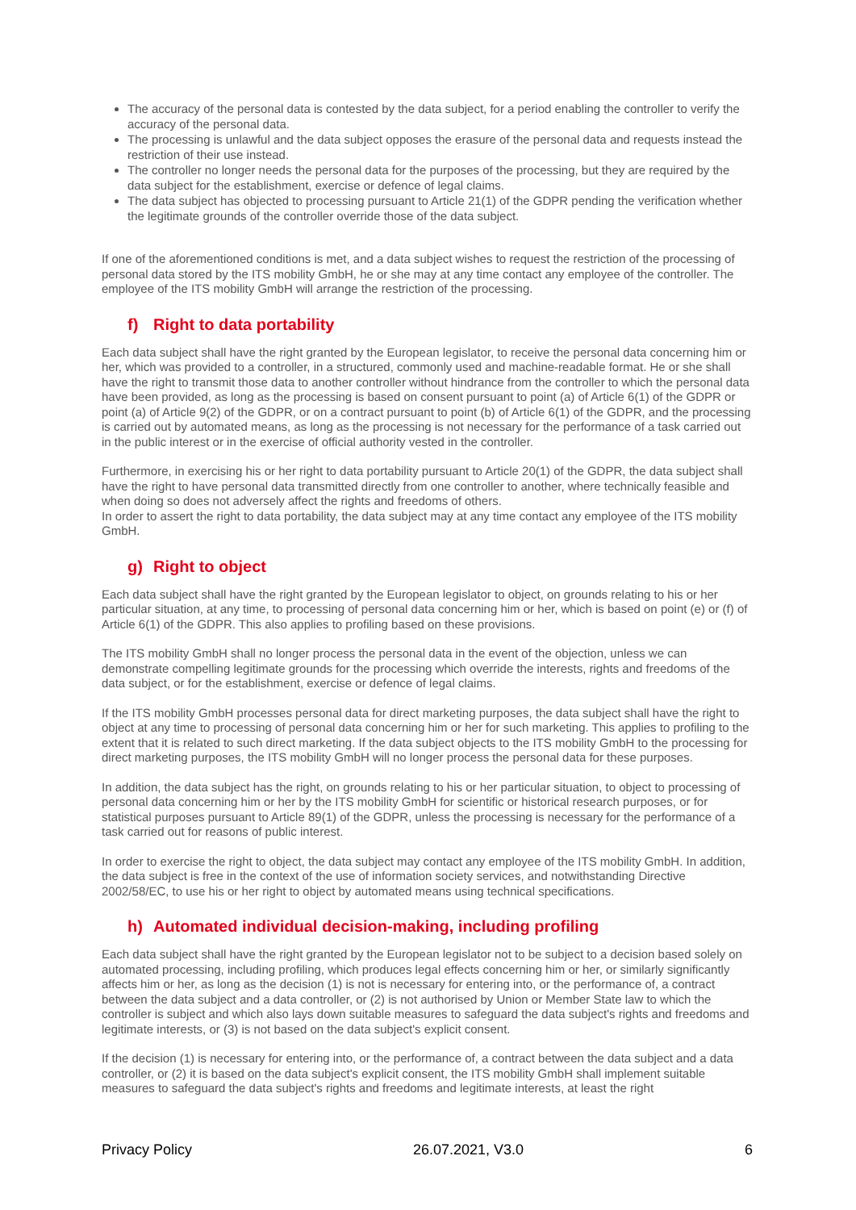The accuracy of the personal data is contested by the data subject, for a period enabling the controller to verify the accuracy of the personal data.
The processing is unlawful and the data subject opposes the erasure of the personal data and requests instead the restriction of their use instead.
The controller no longer needs the personal data for the purposes of the processing, but they are required by the data subject for the establishment, exercise or defence of legal claims.
The data subject has objected to processing pursuant to Article 21(1) of the GDPR pending the verification whether the legitimate grounds of the controller override those of the data subject.
If one of the aforementioned conditions is met, and a data subject wishes to request the restriction of the processing of personal data stored by the ITS mobility GmbH, he or she may at any time contact any employee of the controller. The employee of the ITS mobility GmbH will arrange the restriction of the processing.
f) Right to data portability
Each data subject shall have the right granted by the European legislator, to receive the personal data concerning him or her, which was provided to a controller, in a structured, commonly used and machine-readable format. He or she shall have the right to transmit those data to another controller without hindrance from the controller to which the personal data have been provided, as long as the processing is based on consent pursuant to point (a) of Article 6(1) of the GDPR or point (a) of Article 9(2) of the GDPR, or on a contract pursuant to point (b) of Article 6(1) of the GDPR, and the processing is carried out by automated means, as long as the processing is not necessary for the performance of a task carried out in the public interest or in the exercise of official authority vested in the controller.
Furthermore, in exercising his or her right to data portability pursuant to Article 20(1) of the GDPR, the data subject shall have the right to have personal data transmitted directly from one controller to another, where technically feasible and when doing so does not adversely affect the rights and freedoms of others.
In order to assert the right to data portability, the data subject may at any time contact any employee of the ITS mobility GmbH.
g) Right to object
Each data subject shall have the right granted by the European legislator to object, on grounds relating to his or her particular situation, at any time, to processing of personal data concerning him or her, which is based on point (e) or (f) of Article 6(1) of the GDPR. This also applies to profiling based on these provisions.
The ITS mobility GmbH shall no longer process the personal data in the event of the objection, unless we can demonstrate compelling legitimate grounds for the processing which override the interests, rights and freedoms of the data subject, or for the establishment, exercise or defence of legal claims.
If the ITS mobility GmbH processes personal data for direct marketing purposes, the data subject shall have the right to object at any time to processing of personal data concerning him or her for such marketing. This applies to profiling to the extent that it is related to such direct marketing. If the data subject objects to the ITS mobility GmbH to the processing for direct marketing purposes, the ITS mobility GmbH will no longer process the personal data for these purposes.
In addition, the data subject has the right, on grounds relating to his or her particular situation, to object to processing of personal data concerning him or her by the ITS mobility GmbH for scientific or historical research purposes, or for statistical purposes pursuant to Article 89(1) of the GDPR, unless the processing is necessary for the performance of a task carried out for reasons of public interest.
In order to exercise the right to object, the data subject may contact any employee of the ITS mobility GmbH. In addition, the data subject is free in the context of the use of information society services, and notwithstanding Directive 2002/58/EC, to use his or her right to object by automated means using technical specifications.
h) Automated individual decision-making, including profiling
Each data subject shall have the right granted by the European legislator not to be subject to a decision based solely on automated processing, including profiling, which produces legal effects concerning him or her, or similarly significantly affects him or her, as long as the decision (1) is not is necessary for entering into, or the performance of, a contract between the data subject and a data controller, or (2) is not authorised by Union or Member State law to which the controller is subject and which also lays down suitable measures to safeguard the data subject's rights and freedoms and legitimate interests, or (3) is not based on the data subject's explicit consent.
If the decision (1) is necessary for entering into, or the performance of, a contract between the data subject and a data controller, or (2) it is based on the data subject's explicit consent, the ITS mobility GmbH shall implement suitable measures to safeguard the data subject's rights and freedoms and legitimate interests, at least the right
Privacy Policy 26.07.2021, V3.0 6